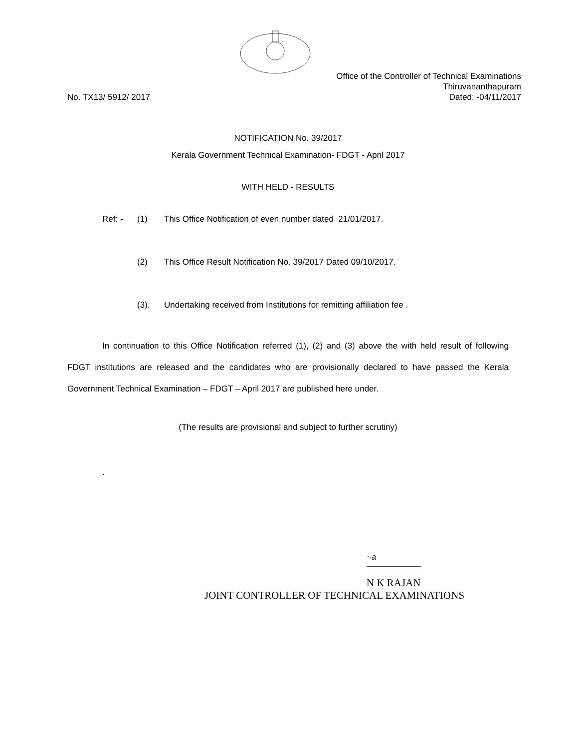Office of the Controller of Technical Examinations
Thiruvananthapuram
No. TX13/ 5912/ 2017 Dated: -04/11/2017
NOTIFICATION No. 39/2017
Kerala Government Technical Examination- FDGT - April 2017
WITH HELD - RESULTS
Ref: - (1) This Office Notification of even number dated 21/01/2017.
(2) This Office Result Notification No. 39/2017 Dated 09/10/2017.
(3). Undertaking received from Institutions for remitting affiliation fee .
In continuation to this Office Notification referred (1), (2) and (3) above the with held result of following FDGT institutions are released and the candidates who are provisionally declared to have passed the Kerala Government Technical Examination – FDGT – April 2017 are published here under.
(The results are provisional and subject to further scrutiny)
.
~a
N K RAJAN
JOINT CONTROLLER OF TECHNICAL EXAMINATIONS